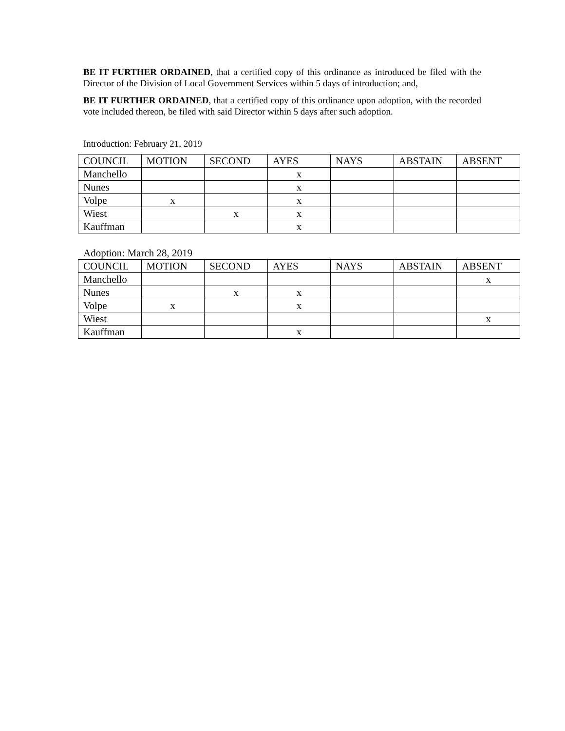BE IT FURTHER ORDAINED, that a certified copy of this ordinance as introduced be filed with the Director of the Division of Local Government Services within 5 days of introduction; and,
BE IT FURTHER ORDAINED, that a certified copy of this ordinance upon adoption, with the recorded vote included thereon, be filed with said Director within 5 days after such adoption.
Introduction: February 21, 2019
| COUNCIL | MOTION | SECOND | AYES | NAYS | ABSTAIN | ABSENT |
| Manchello | | | x | | | |
| Nunes | | | x | | | |
| Volpe | x | | x | | | |
| Wiest | | x | x | | | |
| Kauffman | | | x | | | |
Adoption: March 28, 2019
| COUNCIL | MOTION | SECOND | AYES | NAYS | ABSTAIN | ABSENT |
| Manchello | | | | | | x |
| Nunes | | x | x | | | |
| Volpe | x | | x | | | |
| Wiest | | | | | | x |
| Kauffman | | | x | | | |